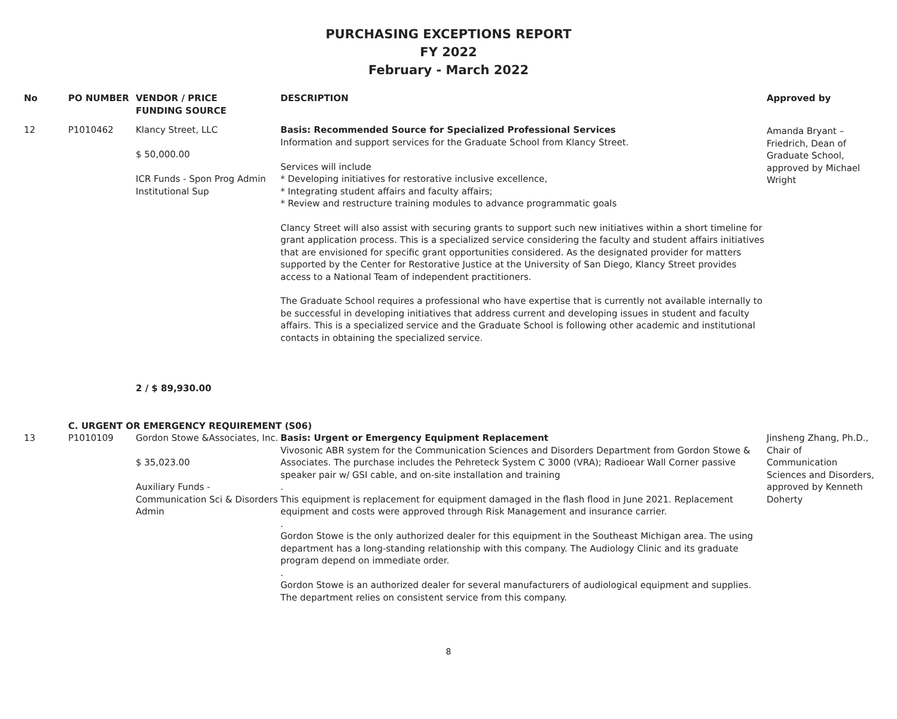PURCHASING EXCEPTIONS REPORT
FY 2022
February - March 2022
| No | PO NUMBER | VENDOR / PRICE FUNDING SOURCE | DESCRIPTION | Approved by |
| --- | --- | --- | --- | --- |
| 12 | P1010462 | Klancy Street, LLC $ 50,000.00 ICR Funds - Spon Prog Admin Institutional Sup | Basis: Recommended Source for Specialized Professional Services Information and support services for the Graduate School from Klancy Street. Services will include * Developing initiatives for restorative inclusive excellence, * Integrating student affairs and faculty affairs; * Review and restructure training modules to advance programmatic goals Clancy Street will also assist with securing grants to support such new initiatives within a short timeline for grant application process. This is a specialized service considering the faculty and student affairs initiatives that are envisioned for specific grant opportunities considered. As the designated provider for matters supported by the Center for Restorative Justice at the University of San Diego, Klancy Street provides access to a National Team of independent practitioners. The Graduate School requires a professional who have expertise that is currently not available internally to be successful in developing initiatives that address current and developing issues in student and faculty affairs. This is a specialized service and the Graduate School is following other academic and institutional contacts in obtaining the specialized service. | Amanda Bryant – Friedrich, Dean of Graduate School, approved by Michael Wright |
| | | 2 / $ 89,930.00 | | |
| | C. URGENT OR EMERGENCY REQUIREMENT (S06) | | | |
| 13 | P1010109 | Gordon Stowe &Associates, Inc. $ 35,023.00 Auxiliary Funds - Communication Sci & Disorders Admin | Basis: Urgent or Emergency Equipment Replacement Vivosonic ABR system for the Communication Sciences and Disorders Department from Gordon Stowe & Associates. The purchase includes the Pehreteck System C 3000 (VRA); Radioear Wall Corner passive speaker pair w/ GSI cable, and on-site installation and training . This equipment is replacement for equipment damaged in the flash flood in June 2021. Replacement equipment and costs were approved through Risk Management and insurance carrier. . Gordon Stowe is the only authorized dealer for this equipment in the Southeast Michigan area. The using department has a long-standing relationship with this company. The Audiology Clinic and its graduate program depend on immediate order. . Gordon Stowe is an authorized dealer for several manufacturers of audiological equipment and supplies. The department relies on consistent service from this company. | Jinsheng Zhang, Ph.D., Chair of Communication Sciences and Disorders, approved by Kenneth Doherty |
8